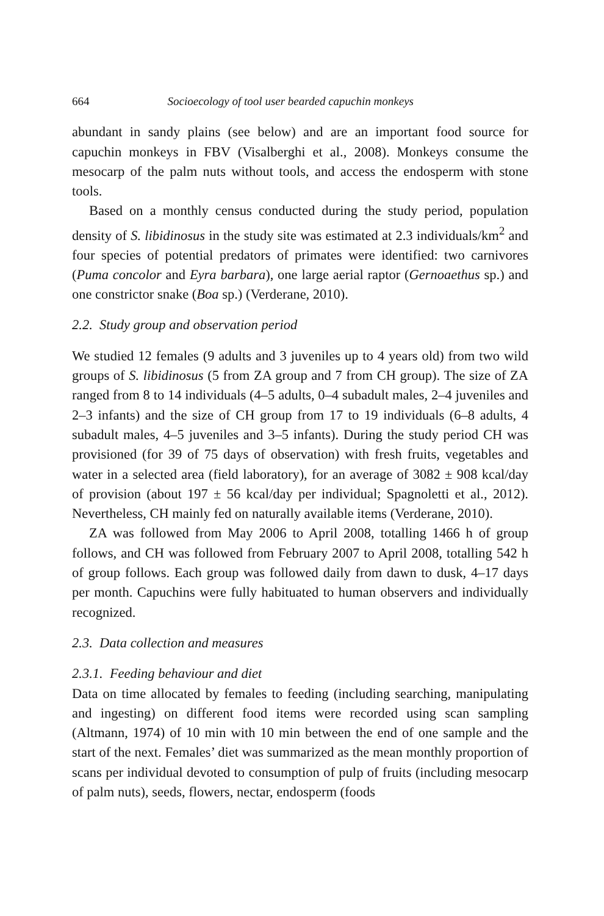664 Socioecology of tool user bearded capuchin monkeys
abundant in sandy plains (see below) and are an important food source for capuchin monkeys in FBV (Visalberghi et al., 2008). Monkeys consume the mesocarp of the palm nuts without tools, and access the endosperm with stone tools.
Based on a monthly census conducted during the study period, population density of S. libidinosus in the study site was estimated at 2.3 individuals/km<sup>2</sup> and four species of potential predators of primates were identified: two carnivores (Puma concolor and Eyra barbara), one large aerial raptor (Gernoaethus sp.) and one constrictor snake (Boa sp.) (Verderane, 2010).
2.2. Study group and observation period
We studied 12 females (9 adults and 3 juveniles up to 4 years old) from two wild groups of S. libidinosus (5 from ZA group and 7 from CH group). The size of ZA ranged from 8 to 14 individuals (4–5 adults, 0–4 subadult males, 2–4 juveniles and 2–3 infants) and the size of CH group from 17 to 19 individuals (6–8 adults, 4 subadult males, 4–5 juveniles and 3–5 infants). During the study period CH was provisioned (for 39 of 75 days of observation) with fresh fruits, vegetables and water in a selected area (field laboratory), for an average of 3082 ± 908 kcal/day of provision (about 197 ± 56 kcal/day per individual; Spagnoletti et al., 2012). Nevertheless, CH mainly fed on naturally available items (Verderane, 2010).
ZA was followed from May 2006 to April 2008, totalling 1466 h of group follows, and CH was followed from February 2007 to April 2008, totalling 542 h of group follows. Each group was followed daily from dawn to dusk, 4–17 days per month. Capuchins were fully habituated to human observers and individually recognized.
2.3. Data collection and measures
2.3.1. Feeding behaviour and diet
Data on time allocated by females to feeding (including searching, manipulating and ingesting) on different food items were recorded using scan sampling (Altmann, 1974) of 10 min with 10 min between the end of one sample and the start of the next. Females’ diet was summarized as the mean monthly proportion of scans per individual devoted to consumption of pulp of fruits (including mesocarp of palm nuts), seeds, flowers, nectar, endosperm (foods